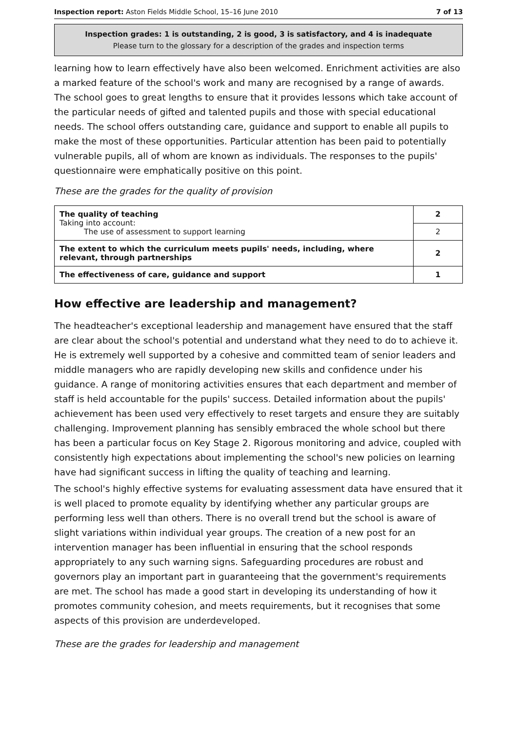Inspection report: Aston Fields Middle School, 15–16 June 2010 7 of 13
Inspection grades: 1 is outstanding, 2 is good, 3 is satisfactory, and 4 is inadequate
Please turn to the glossary for a description of the grades and inspection terms
learning how to learn effectively have also been welcomed. Enrichment activities are also a marked feature of the school's work and many are recognised by a range of awards. The school goes to great lengths to ensure that it provides lessons which take account of the particular needs of gifted and talented pupils and those with special educational needs. The school offers outstanding care, guidance and support to enable all pupils to make the most of these opportunities. Particular attention has been paid to potentially vulnerable pupils, all of whom are known as individuals. The responses to the pupils' questionnaire were emphatically positive on this point.
These are the grades for the quality of provision
| The quality of teaching Taking into account: The use of assessment to support learning | 2 |
| | 2 |
| The extent to which the curriculum meets pupils' needs, including, where relevant, through partnerships | 2 |
| The effectiveness of care, guidance and support | 1 |
How effective are leadership and management?
The headteacher's exceptional leadership and management have ensured that the staff are clear about the school's potential and understand what they need to do to achieve it. He is extremely well supported by a cohesive and committed team of senior leaders and middle managers who are rapidly developing new skills and confidence under his guidance. A range of monitoring activities ensures that each department and member of staff is held accountable for the pupils' success. Detailed information about the pupils' achievement has been used very effectively to reset targets and ensure they are suitably challenging. Improvement planning has sensibly embraced the whole school but there has been a particular focus on Key Stage 2. Rigorous monitoring and advice, coupled with consistently high expectations about implementing the school's new policies on learning have had significant success in lifting the quality of teaching and learning.
The school's highly effective systems for evaluating assessment data have ensured that it is well placed to promote equality by identifying whether any particular groups are performing less well than others. There is no overall trend but the school is aware of slight variations within individual year groups. The creation of a new post for an intervention manager has been influential in ensuring that the school responds appropriately to any such warning signs. Safeguarding procedures are robust and governors play an important part in guaranteeing that the government's requirements are met. The school has made a good start in developing its understanding of how it promotes community cohesion, and meets requirements, but it recognises that some aspects of this provision are underdeveloped.
These are the grades for leadership and management